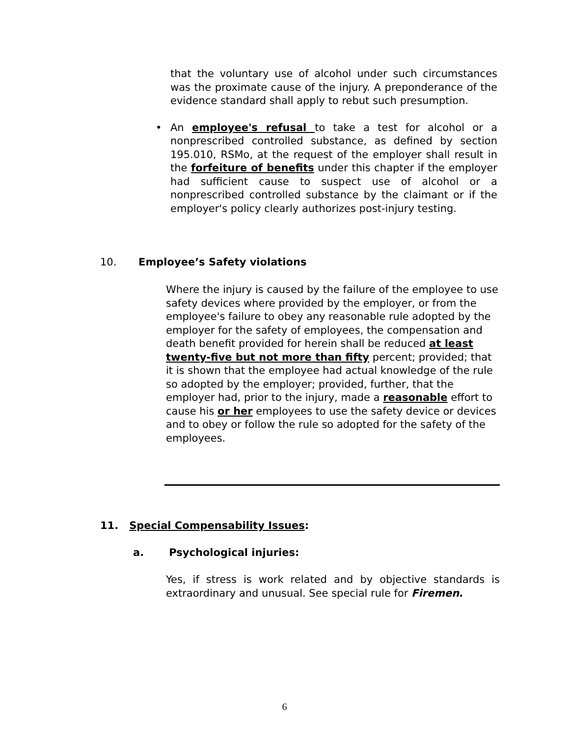that the voluntary use of alcohol under such circumstances was the proximate cause of the injury. A preponderance of the evidence standard shall apply to rebut such presumption.
• An employee's refusal to take a test for alcohol or a nonprescribed controlled substance, as defined by section 195.010, RSMo, at the request of the employer shall result in the forfeiture of benefits under this chapter if the employer had sufficient cause to suspect use of alcohol or a nonprescribed controlled substance by the claimant or if the employer's policy clearly authorizes post-injury testing.
10. Employee’s Safety violations
Where the injury is caused by the failure of the employee to use safety devices where provided by the employer, or from the employee's failure to obey any reasonable rule adopted by the employer for the safety of employees, the compensation and death benefit provided for herein shall be reduced at least twenty-five but not more than fifty percent; provided; that it is shown that the employee had actual knowledge of the rule so adopted by the employer; provided, further, that the employer had, prior to the injury, made a reasonable effort to cause his or her employees to use the safety device or devices and to obey or follow the rule so adopted for the safety of the employees.
11. Special Compensability Issues:
a. Psychological injuries:
Yes, if stress is work related and by objective standards is extraordinary and unusual. See special rule for Firemen.
6